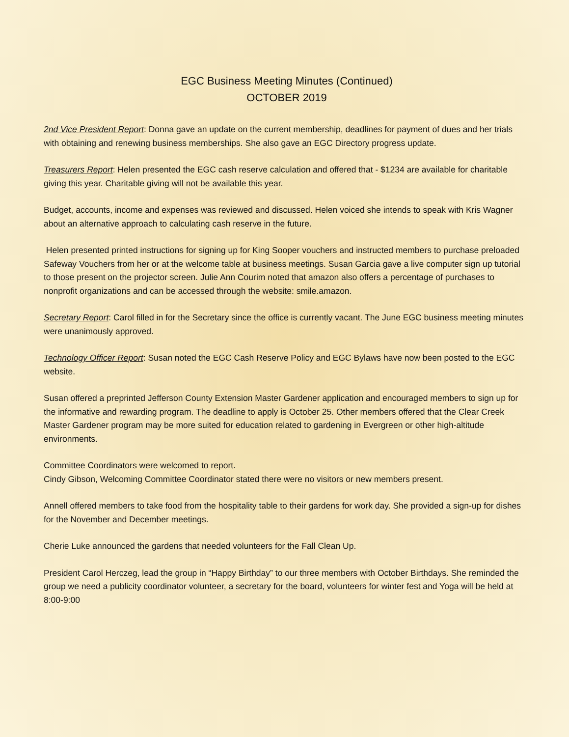EGC Business Meeting Minutes (Continued)
OCTOBER 2019
2nd Vice President Report: Donna gave an update on the current membership, deadlines for payment of dues and her trials with obtaining and renewing business memberships. She also gave an EGC Directory progress update.
Treasurers Report: Helen presented the EGC cash reserve calculation and offered that - $1234 are available for charitable giving this year. Charitable giving will not be available this year.
Budget, accounts, income and expenses was reviewed and discussed. Helen voiced she intends to speak with Kris Wagner about an alternative approach to calculating cash reserve in the future.
Helen presented printed instructions for signing up for King Sooper vouchers and instructed members to purchase preloaded Safeway Vouchers from her or at the welcome table at business meetings. Susan Garcia gave a live computer sign up tutorial to those present on the projector screen. Julie Ann Courim noted that amazon also offers a percentage of purchases to nonprofit organizations and can be accessed through the website: smile.amazon.
Secretary Report: Carol filled in for the Secretary since the office is currently vacant. The June EGC business meeting minutes were unanimously approved.
Technology Officer Report: Susan noted the EGC Cash Reserve Policy and EGC Bylaws have now been posted to the EGC website.
Susan offered a preprinted Jefferson County Extension Master Gardener application and encouraged members to sign up for the informative and rewarding program. The deadline to apply is October 25. Other members offered that the Clear Creek Master Gardener program may be more suited for education related to gardening in Evergreen or other high-altitude environments.
Committee Coordinators were welcomed to report.
Cindy Gibson, Welcoming Committee Coordinator stated there were no visitors or new members present.
Annell offered members to take food from the hospitality table to their gardens for work day. She provided a sign-up for dishes for the November and December meetings.
Cherie Luke announced the gardens that needed volunteers for the Fall Clean Up.
President Carol Herczeg, lead the group in “Happy Birthday” to our three members with October Birthdays. She reminded the group we need a publicity coordinator volunteer, a secretary for the board, volunteers for winter fest and Yoga will be held at 8:00-9:00